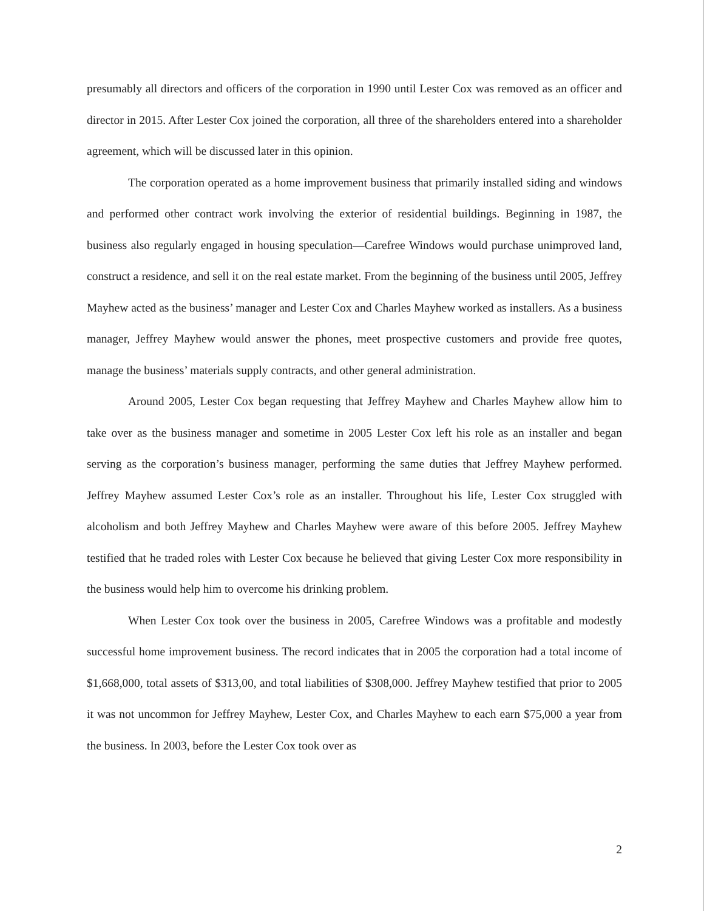presumably all directors and officers of the corporation in 1990 until Lester Cox was removed as an officer and director in 2015. After Lester Cox joined the corporation, all three of the shareholders entered into a shareholder agreement, which will be discussed later in this opinion.
The corporation operated as a home improvement business that primarily installed siding and windows and performed other contract work involving the exterior of residential buildings. Beginning in 1987, the business also regularly engaged in housing speculation—Carefree Windows would purchase unimproved land, construct a residence, and sell it on the real estate market. From the beginning of the business until 2005, Jeffrey Mayhew acted as the business’ manager and Lester Cox and Charles Mayhew worked as installers. As a business manager, Jeffrey Mayhew would answer the phones, meet prospective customers and provide free quotes, manage the business’ materials supply contracts, and other general administration.
Around 2005, Lester Cox began requesting that Jeffrey Mayhew and Charles Mayhew allow him to take over as the business manager and sometime in 2005 Lester Cox left his role as an installer and began serving as the corporation’s business manager, performing the same duties that Jeffrey Mayhew performed. Jeffrey Mayhew assumed Lester Cox’s role as an installer. Throughout his life, Lester Cox struggled with alcoholism and both Jeffrey Mayhew and Charles Mayhew were aware of this before 2005. Jeffrey Mayhew testified that he traded roles with Lester Cox because he believed that giving Lester Cox more responsibility in the business would help him to overcome his drinking problem.
When Lester Cox took over the business in 2005, Carefree Windows was a profitable and modestly successful home improvement business. The record indicates that in 2005 the corporation had a total income of $1,668,000, total assets of $313,00, and total liabilities of $308,000. Jeffrey Mayhew testified that prior to 2005 it was not uncommon for Jeffrey Mayhew, Lester Cox, and Charles Mayhew to each earn $75,000 a year from the business. In 2003, before the Lester Cox took over as
2